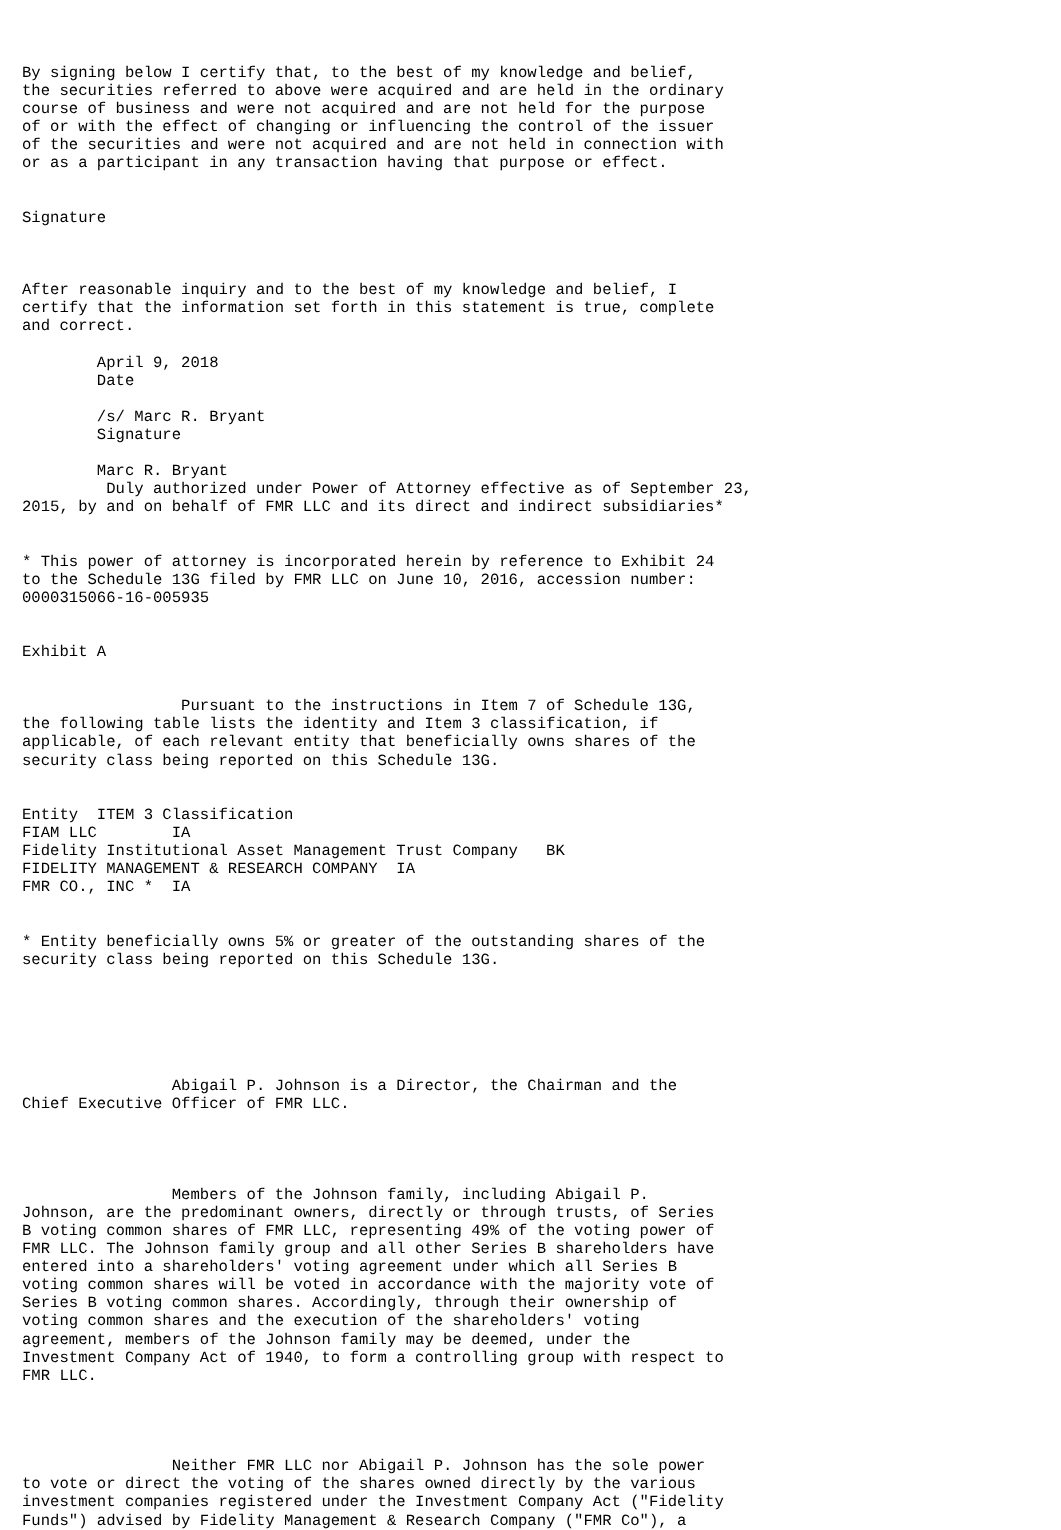By signing below I certify that, to the best of my knowledge and belief,
the securities referred to above were acquired and are held in the ordinary
course of business and were not acquired and are not held for the purpose
of or with the effect of changing or influencing the control of the issuer
of the securities and were not acquired and are not held in connection with
or as a participant in any transaction having that purpose or effect.


Signature



After reasonable inquiry and to the best of my knowledge and belief, I
certify that the information set forth in this statement is true, complete
and correct.

        April 9, 2018
        Date

        /s/ Marc R. Bryant
        Signature

        Marc R. Bryant
         Duly authorized under Power of Attorney effective as of September 23,
2015, by and on behalf of FMR LLC and its direct and indirect subsidiaries*


* This power of attorney is incorporated herein by reference to Exhibit 24
to the Schedule 13G filed by FMR LLC on June 10, 2016, accession number:
0000315066-16-005935


Exhibit A


                 Pursuant to the instructions in Item 7 of Schedule 13G,
the following table lists the identity and Item 3 classification, if
applicable, of each relevant entity that beneficially owns shares of the
security class being reported on this Schedule 13G.


Entity  ITEM 3 Classification
FIAM LLC        IA
Fidelity Institutional Asset Management Trust Company   BK
FIDELITY MANAGEMENT & RESEARCH COMPANY  IA
FMR CO., INC *  IA


* Entity beneficially owns 5% or greater of the outstanding shares of the
security class being reported on this Schedule 13G.






                Abigail P. Johnson is a Director, the Chairman and the
Chief Executive Officer of FMR LLC.




                Members of the Johnson family, including Abigail P.
Johnson, are the predominant owners, directly or through trusts, of Series
B voting common shares of FMR LLC, representing 49% of the voting power of
FMR LLC. The Johnson family group and all other Series B shareholders have
entered into a shareholders' voting agreement under which all Series B
voting common shares will be voted in accordance with the majority vote of
Series B voting common shares. Accordingly, through their ownership of
voting common shares and the execution of the shareholders' voting
agreement, members of the Johnson family may be deemed, under the
Investment Company Act of 1940, to form a controlling group with respect to
FMR LLC.




                Neither FMR LLC nor Abigail P. Johnson has the sole power
to vote or direct the voting of the shares owned directly by the various
investment companies registered under the Investment Company Act ("Fidelity
Funds") advised by Fidelity Management & Research Company ("FMR Co"), a